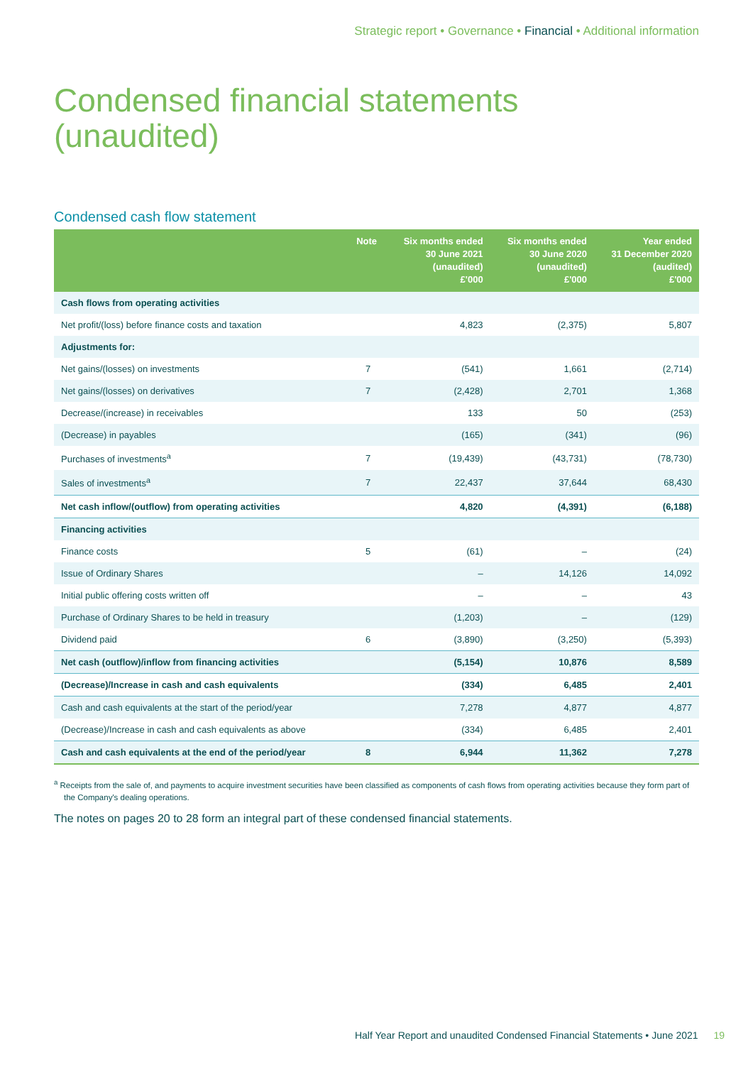Strategic report • Governance • Financial • Additional information
Condensed financial statements
(unaudited)
Condensed cash flow statement
| | Note | Six months ended 30 June 2021 (unaudited) £'000 | Six months ended 30 June 2020 (unaudited) £'000 | Year ended 31 December 2020 (audited) £'000 |
| --- | --- | --- | --- | --- |
| Cash flows from operating activities | | | | |
| Net profit/(loss) before finance costs and taxation | | 4,823 | (2,375) | 5,807 |
| Adjustments for: | | | | |
| Net gains/(losses) on investments | 7 | (541) | 1,661 | (2,714) |
| Net gains/(losses) on derivatives | 7 | (2,428) | 2,701 | 1,368 |
| Decrease/(increase) in receivables | | 133 | 50 | (253) |
| (Decrease) in payables | | (165) | (341) | (96) |
| Purchases of investments<sup>a</sup> | 7 | (19,439) | (43,731) | (78,730) |
| Sales of investments<sup>a</sup> | 7 | 22,437 | 37,644 | 68,430 |
| Net cash inflow/(outflow) from operating activities | | 4,820 | (4,391) | (6,188) |
| Financing activities | | | | |
| Finance costs | 5 | (61) | – | (24) |
| Issue of Ordinary Shares | | – | 14,126 | 14,092 |
| Initial public offering costs written off | | – | – | 43 |
| Purchase of Ordinary Shares to be held in treasury | | (1,203) | – | (129) |
| Dividend paid | 6 | (3,890) | (3,250) | (5,393) |
| Net cash (outflow)/inflow from financing activities | | (5,154) | 10,876 | 8,589 |
| (Decrease)/Increase in cash and cash equivalents | | (334) | 6,485 | 2,401 |
| Cash and cash equivalents at the start of the period/year | | 7,278 | 4,877 | 4,877 |
| (Decrease)/Increase in cash and cash equivalents as above | | (334) | 6,485 | 2,401 |
| Cash and cash equivalents at the end of the period/year | 8 | 6,944 | 11,362 | 7,278 |
<sup>a</sup> Receipts from the sale of, and payments to acquire investment securities have been classified as components of cash flows from operating activities because they form part of the Company's dealing operations.
The notes on pages 20 to 28 form an integral part of these condensed financial statements.
Half Year Report and unaudited Condensed Financial Statements • June 2021 19